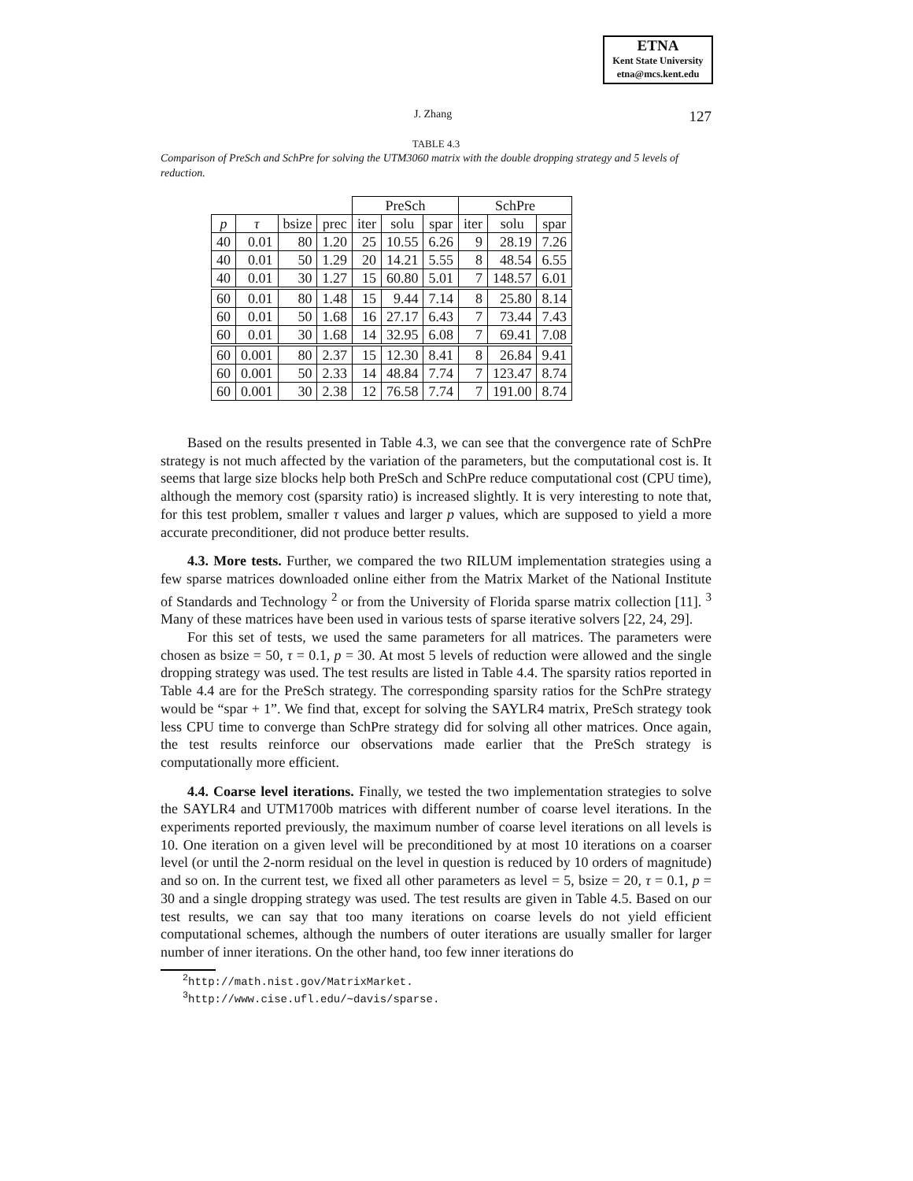ETNA
Kent State University
etna@mcs.kent.edu
J. Zhang 127
TABLE 4.3
Comparison of PreSch and SchPre for solving the UTM3060 matrix with the double dropping strategy and 5 levels of reduction.
| | | | | PreSch | | | SchPre | | |
| --- | --- | --- | --- | --- | --- | --- | --- | --- | --- |
| p | τ | bsize | prec | iter | solu | spar | iter | solu | spar |
| 40 | 0.01 | 80 | 1.20 | 25 | 10.55 | 6.26 | 9 | 28.19 | 7.26 |
| 40 | 0.01 | 50 | 1.29 | 20 | 14.21 | 5.55 | 8 | 48.54 | 6.55 |
| 40 | 0.01 | 30 | 1.27 | 15 | 60.80 | 5.01 | 7 | 148.57 | 6.01 |
| 60 | 0.01 | 80 | 1.48 | 15 | 9.44 | 7.14 | 8 | 25.80 | 8.14 |
| 60 | 0.01 | 50 | 1.68 | 16 | 27.17 | 6.43 | 7 | 73.44 | 7.43 |
| 60 | 0.01 | 30 | 1.68 | 14 | 32.95 | 6.08 | 7 | 69.41 | 7.08 |
| 60 | 0.001 | 80 | 2.37 | 15 | 12.30 | 8.41 | 8 | 26.84 | 9.41 |
| 60 | 0.001 | 50 | 2.33 | 14 | 48.84 | 7.74 | 7 | 123.47 | 8.74 |
| 60 | 0.001 | 30 | 2.38 | 12 | 76.58 | 7.74 | 7 | 191.00 | 8.74 |
Based on the results presented in Table 4.3, we can see that the convergence rate of SchPre strategy is not much affected by the variation of the parameters, but the computational cost is. It seems that large size blocks help both PreSch and SchPre reduce computational cost (CPU time), although the memory cost (sparsity ratio) is increased slightly. It is very interesting to note that, for this test problem, smaller τ values and larger p values, which are supposed to yield a more accurate preconditioner, did not produce better results.
4.3. More tests. Further, we compared the two RILUM implementation strategies using a few sparse matrices downloaded online either from the Matrix Market of the National Institute of Standards and Technology <sup>2</sup> or from the University of Florida sparse matrix collection [11]. <sup>3</sup> Many of these matrices have been used in various tests of sparse iterative solvers [22, 24, 29].
For this set of tests, we used the same parameters for all matrices. The parameters were chosen as bsize = 50, τ = 0.1, p = 30. At most 5 levels of reduction were allowed and the single dropping strategy was used. The test results are listed in Table 4.4. The sparsity ratios reported in Table 4.4 are for the PreSch strategy. The corresponding sparsity ratios for the SchPre strategy would be “spar + 1”. We find that, except for solving the SAYLR4 matrix, PreSch strategy took less CPU time to converge than SchPre strategy did for solving all other matrices. Once again, the test results reinforce our observations made earlier that the PreSch strategy is computationally more efficient.
4.4. Coarse level iterations. Finally, we tested the two implementation strategies to solve the SAYLR4 and UTM1700b matrices with different number of coarse level iterations. In the experiments reported previously, the maximum number of coarse level iterations on all levels is 10. One iteration on a given level will be preconditioned by at most 10 iterations on a coarser level (or until the 2-norm residual on the level in question is reduced by 10 orders of magnitude) and so on. In the current test, we fixed all other parameters as level = 5, bsize = 20, τ = 0.1, p = 30 and a single dropping strategy was used. The test results are given in Table 4.5. Based on our test results, we can say that too many iterations on coarse levels do not yield efficient computational schemes, although the numbers of outer iterations are usually smaller for larger number of inner iterations. On the other hand, too few inner iterations do
<sup>2</sup> http://math.nist.gov/MatrixMarket.
<sup>3</sup> http://www.cise.ufl.edu/∼davis/sparse.